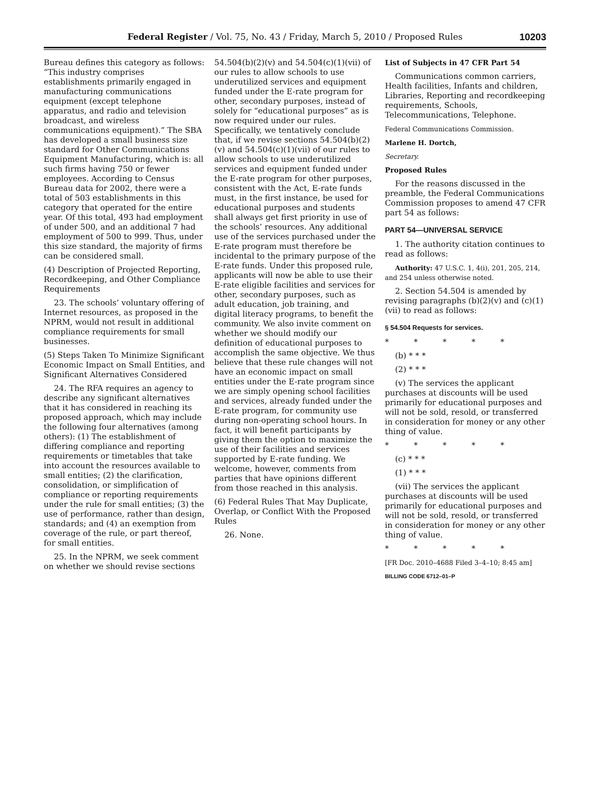Federal Register / Vol. 75, No. 43 / Friday, March 5, 2010 / Proposed Rules
10203
Bureau defines this category as follows: “This industry comprises establishments primarily engaged in manufacturing communications equipment (except telephone apparatus, and radio and television broadcast, and wireless communications equipment).” The SBA has developed a small business size standard for Other Communications Equipment Manufacturing, which is: all such firms having 750 or fewer employees. According to Census Bureau data for 2002, there were a total of 503 establishments in this category that operated for the entire year. Of this total, 493 had employment of under 500, and an additional 7 had employment of 500 to 999. Thus, under this size standard, the majority of firms can be considered small.
(4) Description of Projected Reporting, Recordkeeping, and Other Compliance Requirements
23. The schools’ voluntary offering of Internet resources, as proposed in the NPRM, would not result in additional compliance requirements for small businesses.
(5) Steps Taken To Minimize Significant Economic Impact on Small Entities, and Significant Alternatives Considered
24. The RFA requires an agency to describe any significant alternatives that it has considered in reaching its proposed approach, which may include the following four alternatives (among others): (1) The establishment of differing compliance and reporting requirements or timetables that take into account the resources available to small entities; (2) the clarification, consolidation, or simplification of compliance or reporting requirements under the rule for small entities; (3) the use of performance, rather than design, standards; and (4) an exemption from coverage of the rule, or part thereof, for small entities.
25. In the NPRM, we seek comment on whether we should revise sections
54.504(b)(2)(v) and 54.504(c)(1)(vii) of our rules to allow schools to use underutilized services and equipment funded under the E-rate program for other, secondary purposes, instead of solely for “educational purposes” as is now required under our rules. Specifically, we tentatively conclude that, if we revise sections 54.504(b)(2)(v) and 54.504(c)(1)(vii) of our rules to allow schools to use underutilized services and equipment funded under the E-rate program for other purposes, consistent with the Act, E-rate funds must, in the first instance, be used for educational purposes and students shall always get first priority in use of the schools’ resources. Any additional use of the services purchased under the E-rate program must therefore be incidental to the primary purpose of the E-rate funds. Under this proposed rule, applicants will now be able to use their E-rate eligible facilities and services for other, secondary purposes, such as adult education, job training, and digital literacy programs, to benefit the community. We also invite comment on whether we should modify our definition of educational purposes to accomplish the same objective. We thus believe that these rule changes will not have an economic impact on small entities under the E-rate program since we are simply opening school facilities and services, already funded under the E-rate program, for community use during non-operating school hours. In fact, it will benefit participants by giving them the option to maximize the use of their facilities and services supported by E-rate funding. We welcome, however, comments from parties that have opinions different from those reached in this analysis.
(6) Federal Rules That May Duplicate, Overlap, or Conflict With the Proposed Rules
26. None.
List of Subjects in 47 CFR Part 54
Communications common carriers, Health facilities, Infants and children, Libraries, Reporting and recordkeeping requirements, Schools, Telecommunications, Telephone.
Federal Communications Commission.
Marlene H. Dortch,
Secretary.
Proposed Rules
For the reasons discussed in the preamble, the Federal Communications Commission proposes to amend 47 CFR part 54 as follows:
PART 54—UNIVERSAL SERVICE
1. The authority citation continues to read as follows:
Authority: 47 U.S.C. 1, 4(i), 201, 205, 214, and 254 unless otherwise noted.
2. Section 54.504 is amended by revising paragraphs (b)(2)(v) and (c)(1)(vii) to read as follows:
§ 54.504 Requests for services.
* * * * *
(b) * * *
(2) * * *
(v) The services the applicant purchases at discounts will be used primarily for educational purposes and will not be sold, resold, or transferred in consideration for money or any other thing of value.
* * * * *
(c) * * *
(1) * * *
(vii) The services the applicant purchases at discounts will be used primarily for educational purposes and will not be sold, resold, or transferred in consideration for money or any other thing of value.
* * * * *
[FR Doc. 2010–4688 Filed 3–4–10; 8:45 am]
BILLING CODE 6712–01–P